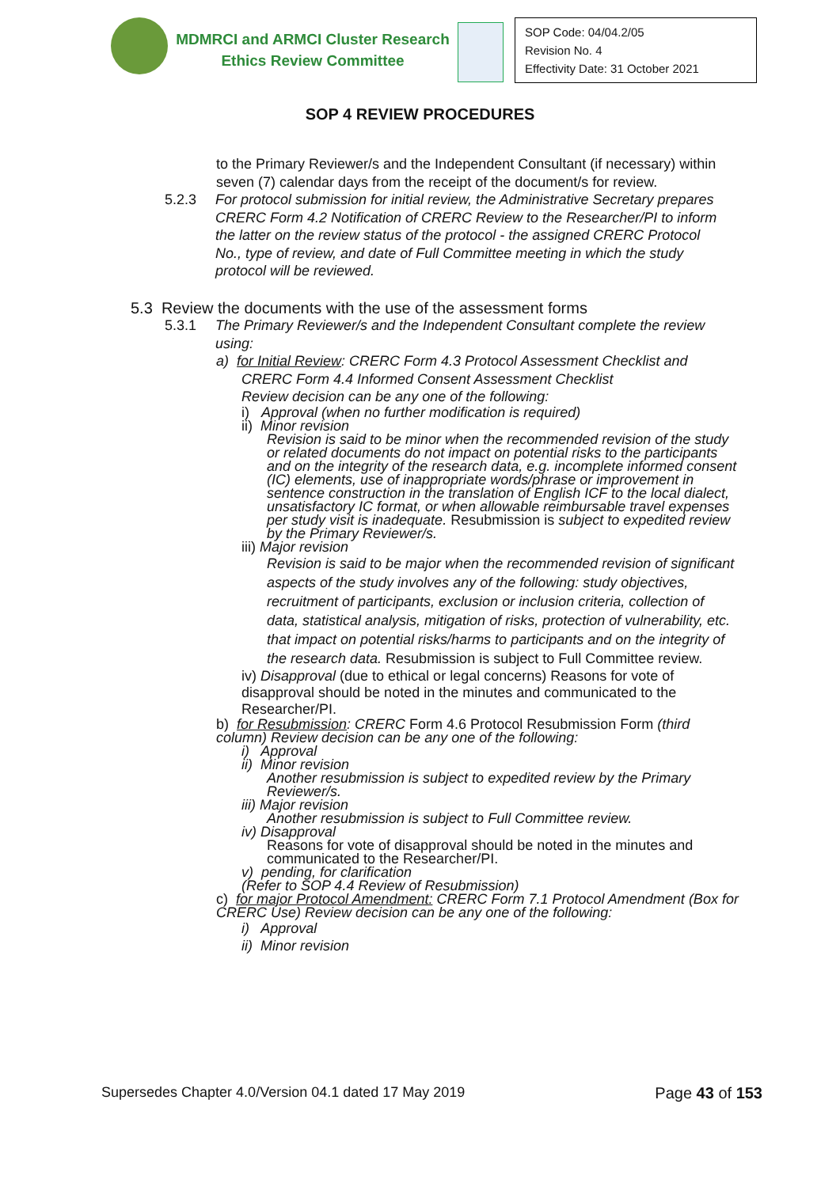MDMRCI and ARMCI Cluster Research
Ethics Review Committee
SOP Code: 04/04.2/05
Revision No. 4
Effectivity Date: 31 October 2021
SOP 4 REVIEW PROCEDURES
to the Primary Reviewer/s and the Independent Consultant (if necessary) within seven (7) calendar days from the receipt of the document/s for review.
5.2.3 For protocol submission for initial review, the Administrative Secretary prepares CRERC Form 4.2 Notification of CRERC Review to the Researcher/PI to inform the latter on the review status of the protocol - the assigned CRERC Protocol No., type of review, and date of Full Committee meeting in which the study protocol will be reviewed.
5.3 Review the documents with the use of the assessment forms
5.3.1 The Primary Reviewer/s and the Independent Consultant complete the review using:
a) for Initial Review: CRERC Form 4.3 Protocol Assessment Checklist and
CRERC Form 4.4 Informed Consent Assessment Checklist
Review decision can be any one of the following:
i) Approval (when no further modification is required)
ii) Minor revision
Revision is said to be minor when the recommended revision of the study or related documents do not impact on potential risks to the participants and on the integrity of the research data, e.g. incomplete informed consent (IC) elements, use of inappropriate words/phrase or improvement in sentence construction in the translation of English ICF to the local dialect, unsatisfactory IC format, or when allowable reimbursable travel expenses per study visit is inadequate. Resubmission is subject to expedited review by the Primary Reviewer/s.
iii) Major revision
Revision is said to be major when the recommended revision of significant aspects of the study involves any of the following: study objectives, recruitment of participants, exclusion or inclusion criteria, collection of data, statistical analysis, mitigation of risks, protection of vulnerability, etc. that impact on potential risks/harms to participants and on the integrity of the research data. Resubmission is subject to Full Committee review.
iv) Disapproval (due to ethical or legal concerns) Reasons for vote of disapproval should be noted in the minutes and communicated to the Researcher/PI.
b) for Resubmission: CRERC Form 4.6 Protocol Resubmission Form (third column) Review decision can be any one of the following:
i) Approval
ii) Minor revision
Another resubmission is subject to expedited review by the Primary Reviewer/s.
iii) Major revision
Another resubmission is subject to Full Committee review.
iv) Disapproval
Reasons for vote of disapproval should be noted in the minutes and communicated to the Researcher/PI.
v) pending, for clarification
(Refer to SOP 4.4 Review of Resubmission)
c) for major Protocol Amendment: CRERC Form 7.1 Protocol Amendment (Box for CRERC Use) Review decision can be any one of the following:
i) Approval
ii) Minor revision
Supersedes Chapter 4.0/Version 04.1 dated 17 May 2019 Page 43 of 153